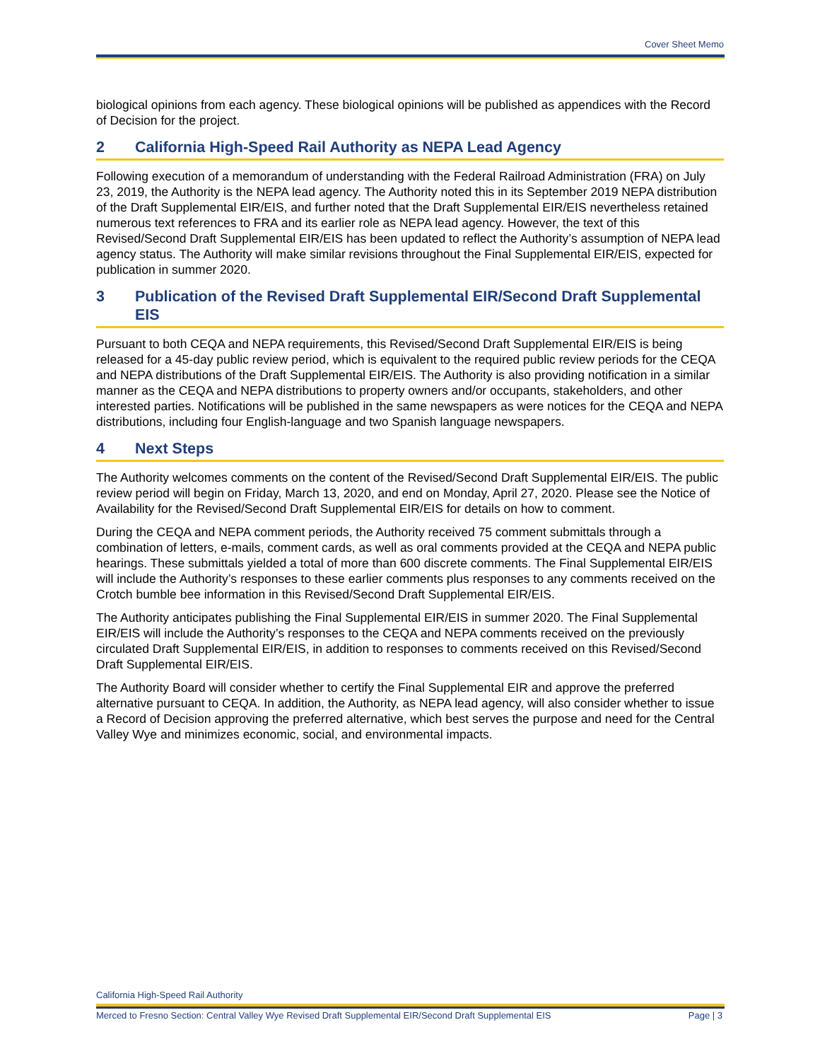Cover Sheet Memo
biological opinions from each agency. These biological opinions will be published as appendices with the Record of Decision for the project.
2 California High-Speed Rail Authority as NEPA Lead Agency
Following execution of a memorandum of understanding with the Federal Railroad Administration (FRA) on July 23, 2019, the Authority is the NEPA lead agency. The Authority noted this in its September 2019 NEPA distribution of the Draft Supplemental EIR/EIS, and further noted that the Draft Supplemental EIR/EIS nevertheless retained numerous text references to FRA and its earlier role as NEPA lead agency. However, the text of this Revised/Second Draft Supplemental EIR/EIS has been updated to reflect the Authority’s assumption of NEPA lead agency status. The Authority will make similar revisions throughout the Final Supplemental EIR/EIS, expected for publication in summer 2020.
3 Publication of the Revised Draft Supplemental EIR/Second Draft Supplemental EIS
Pursuant to both CEQA and NEPA requirements, this Revised/Second Draft Supplemental EIR/EIS is being released for a 45-day public review period, which is equivalent to the required public review periods for the CEQA and NEPA distributions of the Draft Supplemental EIR/EIS. The Authority is also providing notification in a similar manner as the CEQA and NEPA distributions to property owners and/or occupants, stakeholders, and other interested parties. Notifications will be published in the same newspapers as were notices for the CEQA and NEPA distributions, including four English-language and two Spanish language newspapers.
4 Next Steps
The Authority welcomes comments on the content of the Revised/Second Draft Supplemental EIR/EIS. The public review period will begin on Friday, March 13, 2020, and end on Monday, April 27, 2020. Please see the Notice of Availability for the Revised/Second Draft Supplemental EIR/EIS for details on how to comment.
During the CEQA and NEPA comment periods, the Authority received 75 comment submittals through a combination of letters, e-mails, comment cards, as well as oral comments provided at the CEQA and NEPA public hearings. These submittals yielded a total of more than 600 discrete comments. The Final Supplemental EIR/EIS will include the Authority’s responses to these earlier comments plus responses to any comments received on the Crotch bumble bee information in this Revised/Second Draft Supplemental EIR/EIS.
The Authority anticipates publishing the Final Supplemental EIR/EIS in summer 2020. The Final Supplemental EIR/EIS will include the Authority’s responses to the CEQA and NEPA comments received on the previously circulated Draft Supplemental EIR/EIS, in addition to responses to comments received on this Revised/Second Draft Supplemental EIR/EIS.
The Authority Board will consider whether to certify the Final Supplemental EIR and approve the preferred alternative pursuant to CEQA. In addition, the Authority, as NEPA lead agency, will also consider whether to issue a Record of Decision approving the preferred alternative, which best serves the purpose and need for the Central Valley Wye and minimizes economic, social, and environmental impacts.
California High-Speed Rail Authority
Merced to Fresno Section: Central Valley Wye Revised Draft Supplemental EIR/Second Draft Supplemental EIS Page | 3